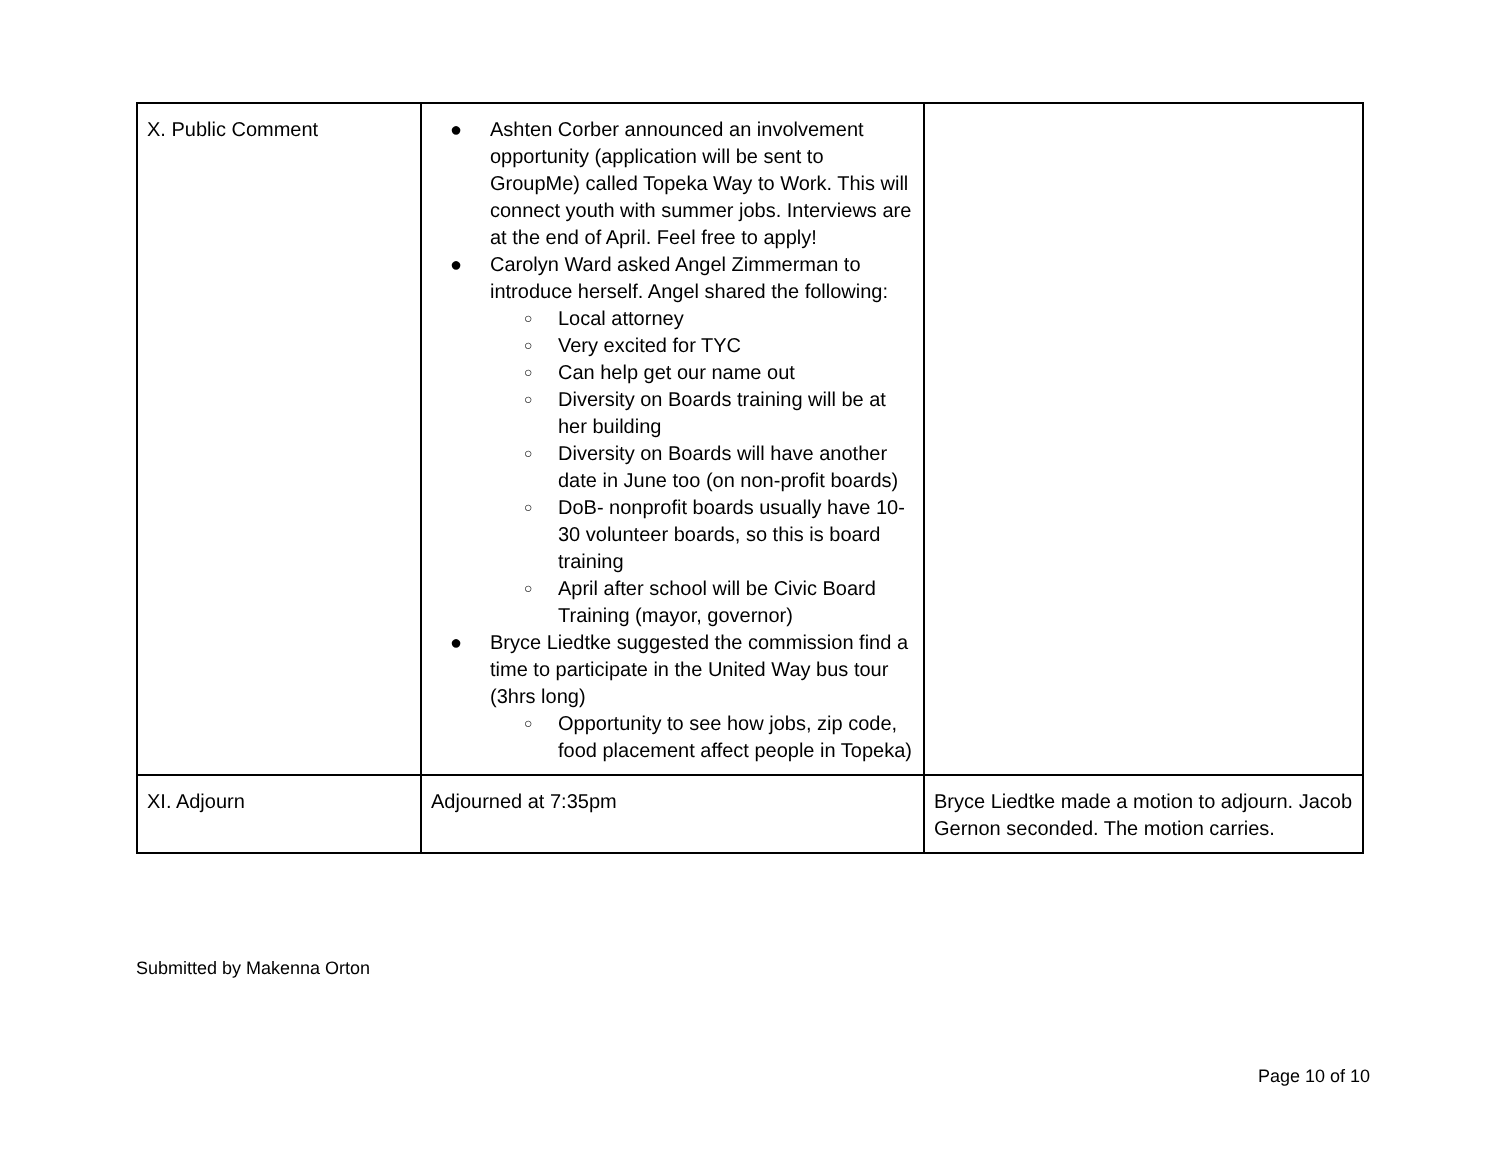| X. Public Comment | ● Ashten Corber announced an involvement opportunity (application will be sent to GroupMe) called Topeka Way to Work. This will connect youth with summer jobs. Interviews are at the end of April. Feel free to apply! ● Carolyn Ward asked Angel Zimmerman to introduce herself. Angel shared the following: ○ Local attorney ○ Very excited for TYC ○ Can help get our name out ○ Diversity on Boards training will be at her building ○ Diversity on Boards will have another date in June too (on non-profit boards) ○ DoB- nonprofit boards usually have 10-30 volunteer boards, so this is board training ○ April after school will be Civic Board Training (mayor, governor) ● Bryce Liedtke suggested the commission find a time to participate in the United Way bus tour (3hrs long) ○ Opportunity to see how jobs, zip code, food placement affect people in Topeka) | |
| XI. Adjourn | Adjourned at 7:35pm | Bryce Liedtke made a motion to adjourn. Jacob Gernon seconded. The motion carries. |
Submitted by Makenna Orton
Page 10 of 10